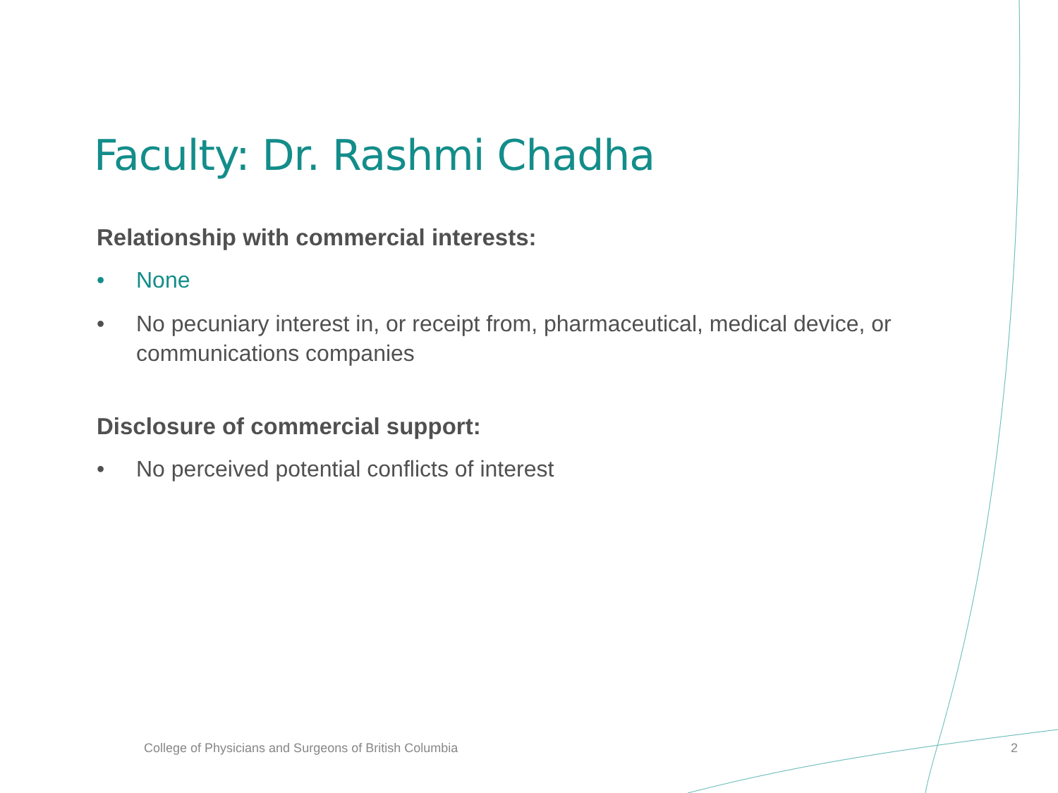Faculty: Dr. Rashmi Chadha
Relationship with commercial interests:
• None
• No pecuniary interest in, or receipt from, pharmaceutical, medical device, or communications companies
Disclosure of commercial support:
• No perceived potential conflicts of interest
College of Physicians and Surgeons of British Columbia
2